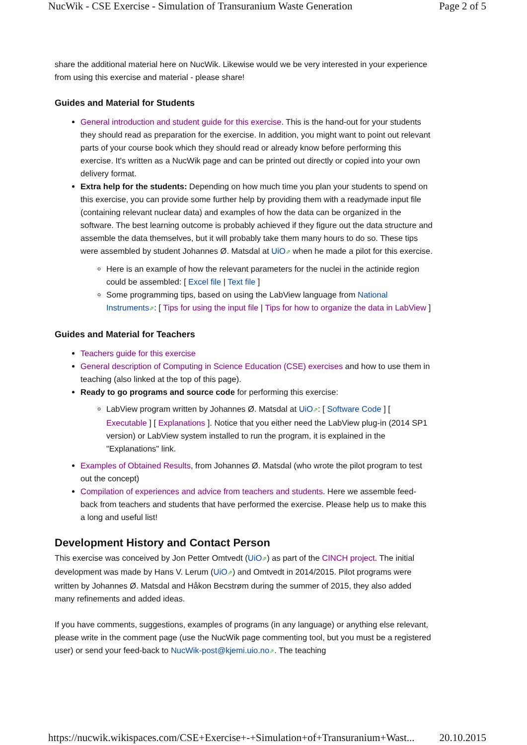NucWik - CSE Exercise - Simulation of Transuranium Waste Generation Page 2 of 5
share the additional material here on NucWik. Likewise would we be very interested in your experience from using this exercise and material - please share!
Guides and Material for Students
General introduction and student guide for this exercise. This is the hand-out for your students they should read as preparation for the exercise. In addition, you might want to point out relevant parts of your course book which they should read or already know before performing this exercise. It's written as a NucWik page and can be printed out directly or copied into your own delivery format.
Extra help for the students: Depending on how much time you plan your students to spend on this exercise, you can provide some further help by providing them with a readymade input file (containing relevant nuclear data) and examples of how the data can be organized in the software. The best learning outcome is probably achieved if they figure out the data structure and assemble the data themselves, but it will probably take them many hours to do so. These tips were assembled by student Johannes Ø. Matsdal at UiO⇗ when he made a pilot for this exercise.
Here is an example of how the relevant parameters for the nuclei in the actinide region could be assembled: [ Excel file | Text file ]
Some programming tips, based on using the LabView language from National Instruments⇗: [ Tips for using the input file | Tips for how to organize the data in LabView ]
Guides and Material for Teachers
Teachers guide for this exercise
General description of Computing in Science Education (CSE) exercises and how to use them in teaching (also linked at the top of this page).
Ready to go programs and source code for performing this exercise:
LabView program written by Johannes Ø. Matsdal at UiO⇗: [ Software Code ] [ Executable ] [ Explanations ]. Notice that you either need the LabView plug-in (2014 SP1 version) or LabView system installed to run the program, it is explained in the "Explanations" link.
Examples of Obtained Results, from Johannes Ø. Matsdal (who wrote the pilot program to test out the concept)
Compilation of experiences and advice from teachers and students. Here we assemble feed-back from teachers and students that have performed the exercise. Please help us to make this a long and useful list!
Development History and Contact Person
This exercise was conceived by Jon Petter Omtvedt (UiO⇗) as part of the CINCH project. The initial development was made by Hans V. Lerum (UiO⇗) and Omtvedt in 2014/2015. Pilot programs were written by Johannes Ø. Matsdal and Håkon Becstrøm during the summer of 2015, they also added many refinements and added ideas.
If you have comments, suggestions, examples of programs (in any language) or anything else relevant, please write in the comment page (use the NucWik page commenting tool, but you must be a registered user) or send your feed-back to NucWik-post@kjemi.uio.no⇗. The teaching
https://nucwik.wikispaces.com/CSE+Exercise+-+Simulation+of+Transuranium+Wast... 20.10.2015